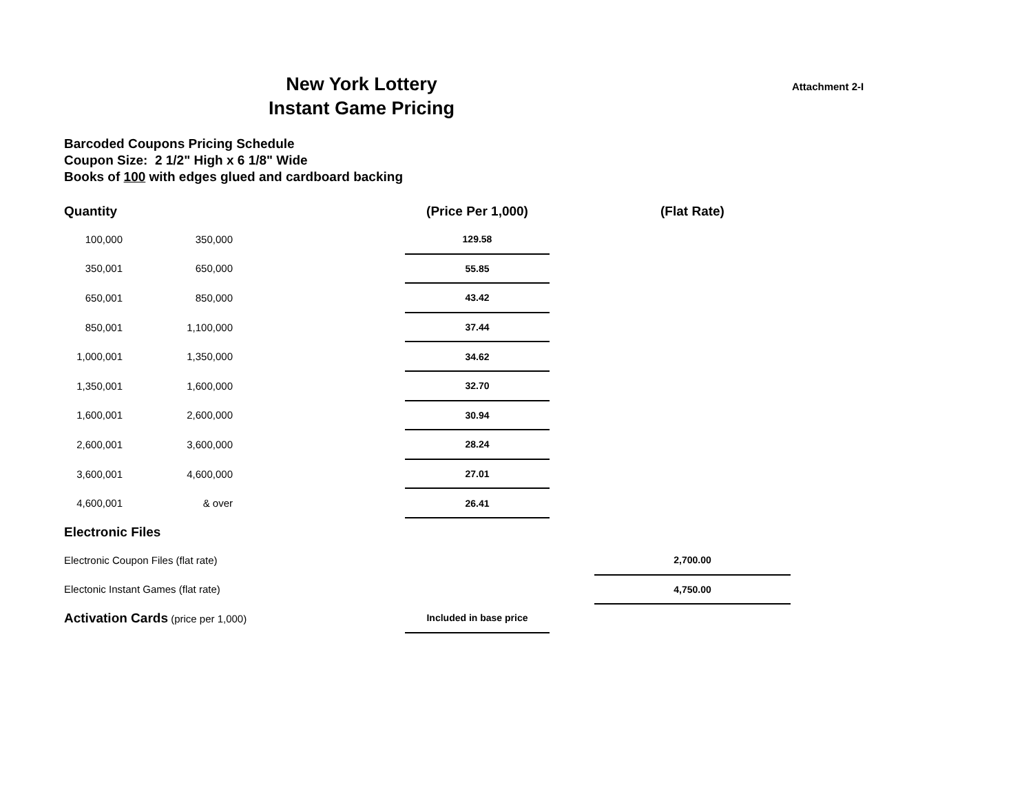New York Lottery
Instant Game Pricing
Attachment 2-I
Barcoded Coupons Pricing Schedule
Coupon Size: 2 1/2" High x 6 1/8" Wide
Books of 100 with edges glued and cardboard backing
| Quantity | | | (Price Per 1,000) | | (Flat Rate) |
| --- | --- | --- | --- | --- | --- |
| 100,000 | 350,000 | | 129.58 | | |
| 350,001 | 650,000 | | 55.85 | | |
| 650,001 | 850,000 | | 43.42 | | |
| 850,001 | 1,100,000 | | 37.44 | | |
| 1,000,001 | 1,350,000 | | 34.62 | | |
| 1,350,001 | 1,600,000 | | 32.70 | | |
| 1,600,001 | 2,600,000 | | 30.94 | | |
| 2,600,001 | 3,600,000 | | 28.24 | | |
| 3,600,001 | 4,600,000 | | 27.01 | | |
| 4,600,001 | & over | | 26.41 | | |
| Electronic Files | | | | | |
| Electronic Coupon Files (flat rate) | | | | | 2,700.00 |
| Electonic Instant Games (flat rate) | | | | | 4,750.00 |
| Activation Cards (price per 1,000) | | | Included in base price | | |